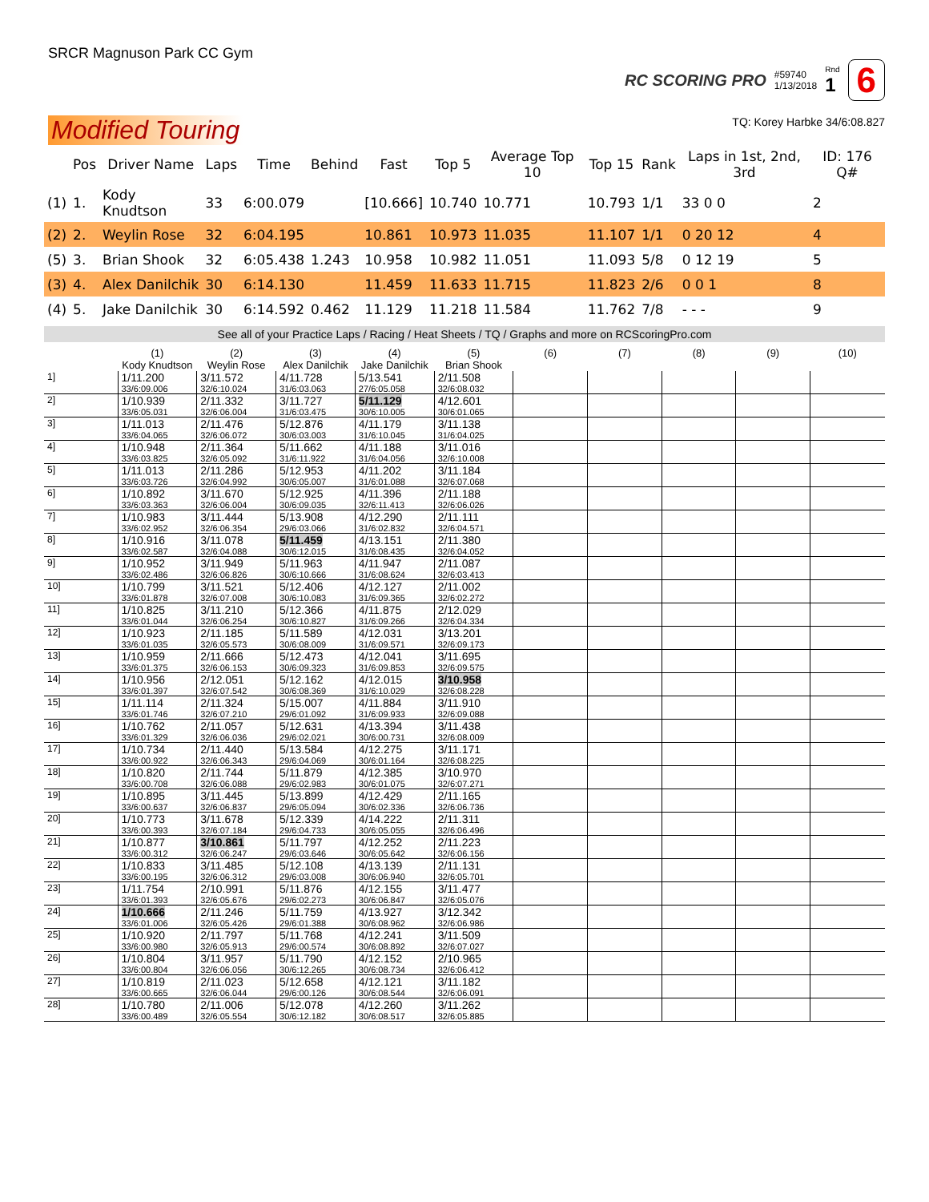SRCR Magnuson Park CC Gym RC SCORING PRO #59740
1/13/2018 Rnd
1 6
Modified Touring TQ: Korey Harbke 34/6:08.827
| | Pos | Driver Name | Laps | Time | Behind | Fast | Top 5 | Average Top 10 | Top 15 | Rank | Laps in 1st, 2nd, 3rd | ID: 176 Q# |
| --- | --- | --- | --- | --- | --- | --- | --- | --- | --- | --- | --- | --- |
| (1) | 1. | Kody Knudtson | 33 | 6:00.079 | | [10.666] | 10.740 | 10.771 | 10.793 | 1/1 | 33 0 0 | 2 |
| (2) | 2. | Weylin Rose | 32 | 6:04.195 | | 10.861 | 10.973 | 11.035 | 11.107 | 1/1 | 0 20 12 | 4 |
| (5) | 3. | Brian Shook | 32 | 6:05.438 | 1.243 | 10.958 | 10.982 | 11.051 | 11.093 | 5/8 | 0 12 19 | 5 |
| (3) | 4. | Alex Danilchik | 30 | 6:14.130 | | 11.459 | 11.633 | 11.715 | 11.823 | 2/6 | 0 0 1 | 8 |
| (4) | 5. | Jake Danilchik | 30 | 6:14.592 | 0.462 | 11.129 | 11.218 | 11.584 | 11.762 | 7/8 | - - - | 9 |
See all of your Practice Laps / Racing / Heat Sheets / TQ / Graphs and more on RCScoringPro.com
| | (1) Kody Knudtson | (2) Weylin Rose | (3) Alex Danilchik | (4) Jake Danilchik | (5) Brian Shook | (6) | (7) | (8) | (9) | (10) |
| 1] | 1/11.200 33/6:09.006 | 3/11.572 32/6:10.024 | 4/11.728 31/6:03.063 | 5/13.541 27/6:05.058 | 2/11.508 32/6:08.032 | | | | | |
| 2] | 1/10.939 33/6:05.031 | 2/11.332 32/6:06.004 | 3/11.727 31/6:03.475 | 5/11.129 30/6:10.005 | 4/12.601 30/6:01.065 | | | | | |
| 3] | 1/11.013 33/6:04.065 | 2/11.476 32/6:06.072 | 5/12.876 30/6:03.003 | 4/11.179 31/6:10.045 | 3/11.138 31/6:04.025 | | | | | |
| 4] | 1/10.948 33/6:03.825 | 2/11.364 32/6:05.092 | 5/11.662 31/6:11.922 | 4/11.188 31/6:04.056 | 3/11.016 32/6:10.008 | | | | | |
| 5] | 1/11.013 33/6:03.726 | 2/11.286 32/6:04.992 | 5/12.953 30/6:05.007 | 4/11.202 31/6:01.088 | 3/11.184 32/6:07.068 | | | | | |
| 6] | 1/10.892 33/6:03.363 | 3/11.670 32/6:06.004 | 5/12.925 30/6:09.035 | 4/11.396 32/6:11.413 | 2/11.188 32/6:06.026 | | | | | |
| 7] | 1/10.983 33/6:02.952 | 3/11.444 32/6:06.354 | 5/13.908 29/6:03.066 | 4/12.290 31/6:02.832 | 2/11.111 32/6:04.571 | | | | | |
| 8] | 1/10.916 33/6:02.587 | 3/11.078 32/6:04.088 | 5/11.459 30/6:12.015 | 4/13.151 31/6:08.435 | 2/11.380 32/6:04.052 | | | | | |
| 9] | 1/10.952 33/6:02.486 | 3/11.949 32/6:06.826 | 5/11.963 30/6:10.666 | 4/11.947 31/6:08.624 | 2/11.087 32/6:03.413 | | | | | |
| 10] | 1/10.799 33/6:01.878 | 3/11.521 32/6:07.008 | 5/12.406 30/6:10.083 | 4/12.127 31/6:09.365 | 2/11.002 32/6:02.272 | | | | | |
| 11] | 1/10.825 33/6:01.044 | 3/11.210 32/6:06.254 | 5/12.366 30/6:10.827 | 4/11.875 31/6:09.266 | 2/12.029 32/6:04.334 | | | | | |
| 12] | 1/10.923 33/6:01.035 | 2/11.185 32/6:05.573 | 5/11.589 30/6:08.009 | 4/12.031 31/6:09.571 | 3/13.201 32/6:09.173 | | | | | |
| 13] | 1/10.959 33/6:01.375 | 2/11.666 32/6:06.153 | 5/12.473 30/6:09.323 | 4/12.041 31/6:09.853 | 3/11.695 32/6:09.575 | | | | | |
| 14] | 1/10.956 33/6:01.397 | 2/12.051 32/6:07.542 | 5/12.162 30/6:08.369 | 4/12.015 31/6:10.029 | 3/10.958 32/6:08.228 | | | | | |
| 15] | 1/11.114 33/6:01.746 | 2/11.324 32/6:07.210 | 5/15.007 29/6:01.092 | 4/11.884 31/6:09.933 | 3/11.910 32/6:09.088 | | | | | |
| 16] | 1/10.762 33/6:01.329 | 2/11.057 32/6:06.036 | 5/12.631 29/6:02.021 | 4/13.394 30/6:00.731 | 3/11.438 32/6:08.009 | | | | | |
| 17] | 1/10.734 33/6:00.922 | 2/11.440 32/6:06.343 | 5/13.584 29/6:04.069 | 4/12.275 30/6:01.164 | 3/11.171 32/6:08.225 | | | | | |
| 18] | 1/10.820 33/6:00.708 | 2/11.744 32/6:06.088 | 5/11.879 29/6:02.983 | 4/12.385 30/6:01.075 | 3/10.970 32/6:07.271 | | | | | |
| 19] | 1/10.895 33/6:00.637 | 3/11.445 32/6:06.837 | 5/13.899 29/6:05.094 | 4/12.429 30/6:02.336 | 2/11.165 32/6:06.736 | | | | | |
| 20] | 1/10.773 33/6:00.393 | 3/11.678 32/6:07.184 | 5/12.339 29/6:04.733 | 4/14.222 30/6:05.055 | 2/11.311 32/6:06.496 | | | | | |
| 21] | 1/10.877 33/6:00.312 | 3/10.861 32/6:06.247 | 5/11.797 29/6:03.646 | 4/12.252 30/6:05.642 | 2/11.223 32/6:06.156 | | | | | |
| 22] | 1/10.833 33/6:00.195 | 3/11.485 32/6:06.312 | 5/12.108 29/6:03.008 | 4/13.139 30/6:06.940 | 2/11.131 32/6:05.701 | | | | | |
| 23] | 1/11.754 33/6:01.393 | 2/10.991 32/6:05.676 | 5/11.876 29/6:02.273 | 4/12.155 30/6:06.847 | 3/11.477 32/6:05.076 | | | | | |
| 24] | 1/10.666 33/6:01.006 | 2/11.246 32/6:05.426 | 5/11.759 29/6:01.388 | 4/13.927 30/6:08.962 | 3/12.342 32/6:06.986 | | | | | |
| 25] | 1/10.920 33/6:00.980 | 2/11.797 32/6:05.913 | 5/11.768 29/6:00.574 | 4/12.241 30/6:08.892 | 3/11.509 32/6:07.027 | | | | | |
| 26] | 1/10.804 33/6:00.804 | 3/11.957 32/6:06.056 | 5/11.790 30/6:12.265 | 4/12.152 30/6:08.734 | 2/10.965 32/6:06.412 | | | | | |
| 27] | 1/10.819 33/6:00.665 | 2/11.023 32/6:06.044 | 5/12.658 29/6:00.126 | 4/12.121 30/6:08.544 | 3/11.182 32/6:06.091 | | | | | |
| 28] | 1/10.780 33/6:00.489 | 2/11.006 32/6:05.554 | 5/12.078 30/6:12.182 | 4/12.260 30/6:08.517 | 3/11.262 32/6:05.885 | | | | | |